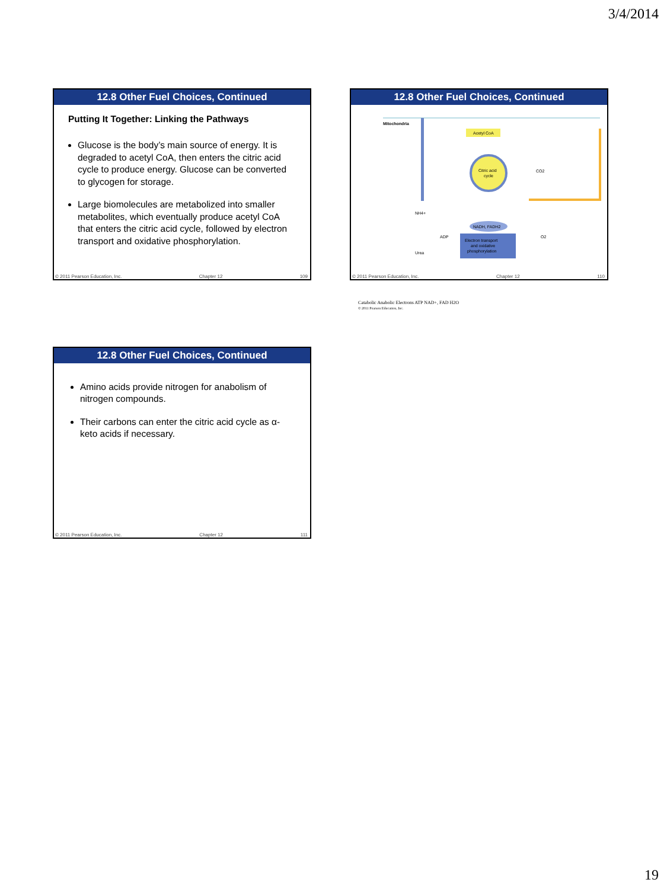3/4/2014
12.8 Other Fuel Choices, Continued
Putting It Together: Linking the Pathways
Glucose is the body’s main source of energy. It is degraded to acetyl CoA, then enters the citric acid cycle to produce energy. Glucose can be converted to glycogen for storage.
Large biomolecules are metabolized into smaller metabolites, which eventually produce acetyl CoA that enters the citric acid cycle, followed by electron transport and oxidative phosphorylation.
© 2011 Pearson Education, Inc. Chapter 12 109
12.8 Other Fuel Choices, Continued
Mitochondria
Acetyl CoA
Citric acid
cycle
CO2
NH4+
NADH, FADH2
ADP
O2
Electron transport
and oxidative
phosphorylation
Urea
Catabolic Anabolic Electrons ATP NAD+, FAD H2O
© 2011 Pearson Education, Inc.
© 2011 Pearson Education, Inc. Chapter 12 110
12.8 Other Fuel Choices, Continued
Amino acids provide nitrogen for anabolism of nitrogen compounds.
Their carbons can enter the citric acid cycle as α-keto acids if necessary.
© 2011 Pearson Education, Inc. Chapter 12 111
19